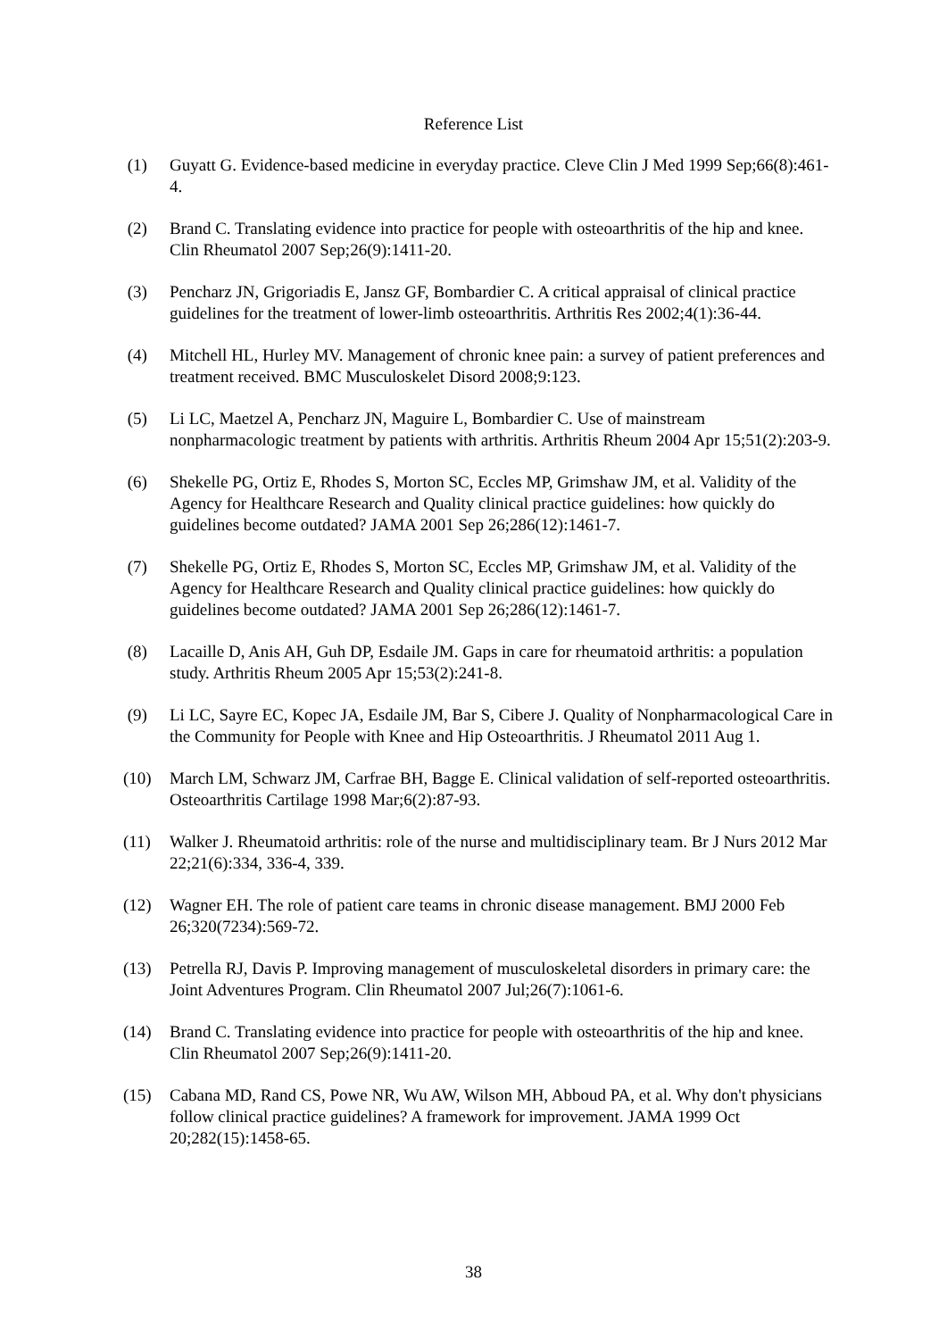Reference List
(1) Guyatt G. Evidence-based medicine in everyday practice. Cleve Clin J Med 1999 Sep;66(8):461-4.
(2) Brand C. Translating evidence into practice for people with osteoarthritis of the hip and knee. Clin Rheumatol 2007 Sep;26(9):1411-20.
(3) Pencharz JN, Grigoriadis E, Jansz GF, Bombardier C. A critical appraisal of clinical practice guidelines for the treatment of lower-limb osteoarthritis. Arthritis Res 2002;4(1):36-44.
(4) Mitchell HL, Hurley MV. Management of chronic knee pain: a survey of patient preferences and treatment received. BMC Musculoskelet Disord 2008;9:123.
(5) Li LC, Maetzel A, Pencharz JN, Maguire L, Bombardier C. Use of mainstream nonpharmacologic treatment by patients with arthritis. Arthritis Rheum 2004 Apr 15;51(2):203-9.
(6) Shekelle PG, Ortiz E, Rhodes S, Morton SC, Eccles MP, Grimshaw JM, et al. Validity of the Agency for Healthcare Research and Quality clinical practice guidelines: how quickly do guidelines become outdated? JAMA 2001 Sep 26;286(12):1461-7.
(7) Shekelle PG, Ortiz E, Rhodes S, Morton SC, Eccles MP, Grimshaw JM, et al. Validity of the Agency for Healthcare Research and Quality clinical practice guidelines: how quickly do guidelines become outdated? JAMA 2001 Sep 26;286(12):1461-7.
(8) Lacaille D, Anis AH, Guh DP, Esdaile JM. Gaps in care for rheumatoid arthritis: a population study. Arthritis Rheum 2005 Apr 15;53(2):241-8.
(9) Li LC, Sayre EC, Kopec JA, Esdaile JM, Bar S, Cibere J. Quality of Nonpharmacological Care in the Community for People with Knee and Hip Osteoarthritis. J Rheumatol 2011 Aug 1.
(10) March LM, Schwarz JM, Carfrae BH, Bagge E. Clinical validation of self-reported osteoarthritis. Osteoarthritis Cartilage 1998 Mar;6(2):87-93.
(11) Walker J. Rheumatoid arthritis: role of the nurse and multidisciplinary team. Br J Nurs 2012 Mar 22;21(6):334, 336-4, 339.
(12) Wagner EH. The role of patient care teams in chronic disease management. BMJ 2000 Feb 26;320(7234):569-72.
(13) Petrella RJ, Davis P. Improving management of musculoskeletal disorders in primary care: the Joint Adventures Program. Clin Rheumatol 2007 Jul;26(7):1061-6.
(14) Brand C. Translating evidence into practice for people with osteoarthritis of the hip and knee. Clin Rheumatol 2007 Sep;26(9):1411-20.
(15) Cabana MD, Rand CS, Powe NR, Wu AW, Wilson MH, Abboud PA, et al. Why don't physicians follow clinical practice guidelines? A framework for improvement. JAMA 1999 Oct 20;282(15):1458-65.
38